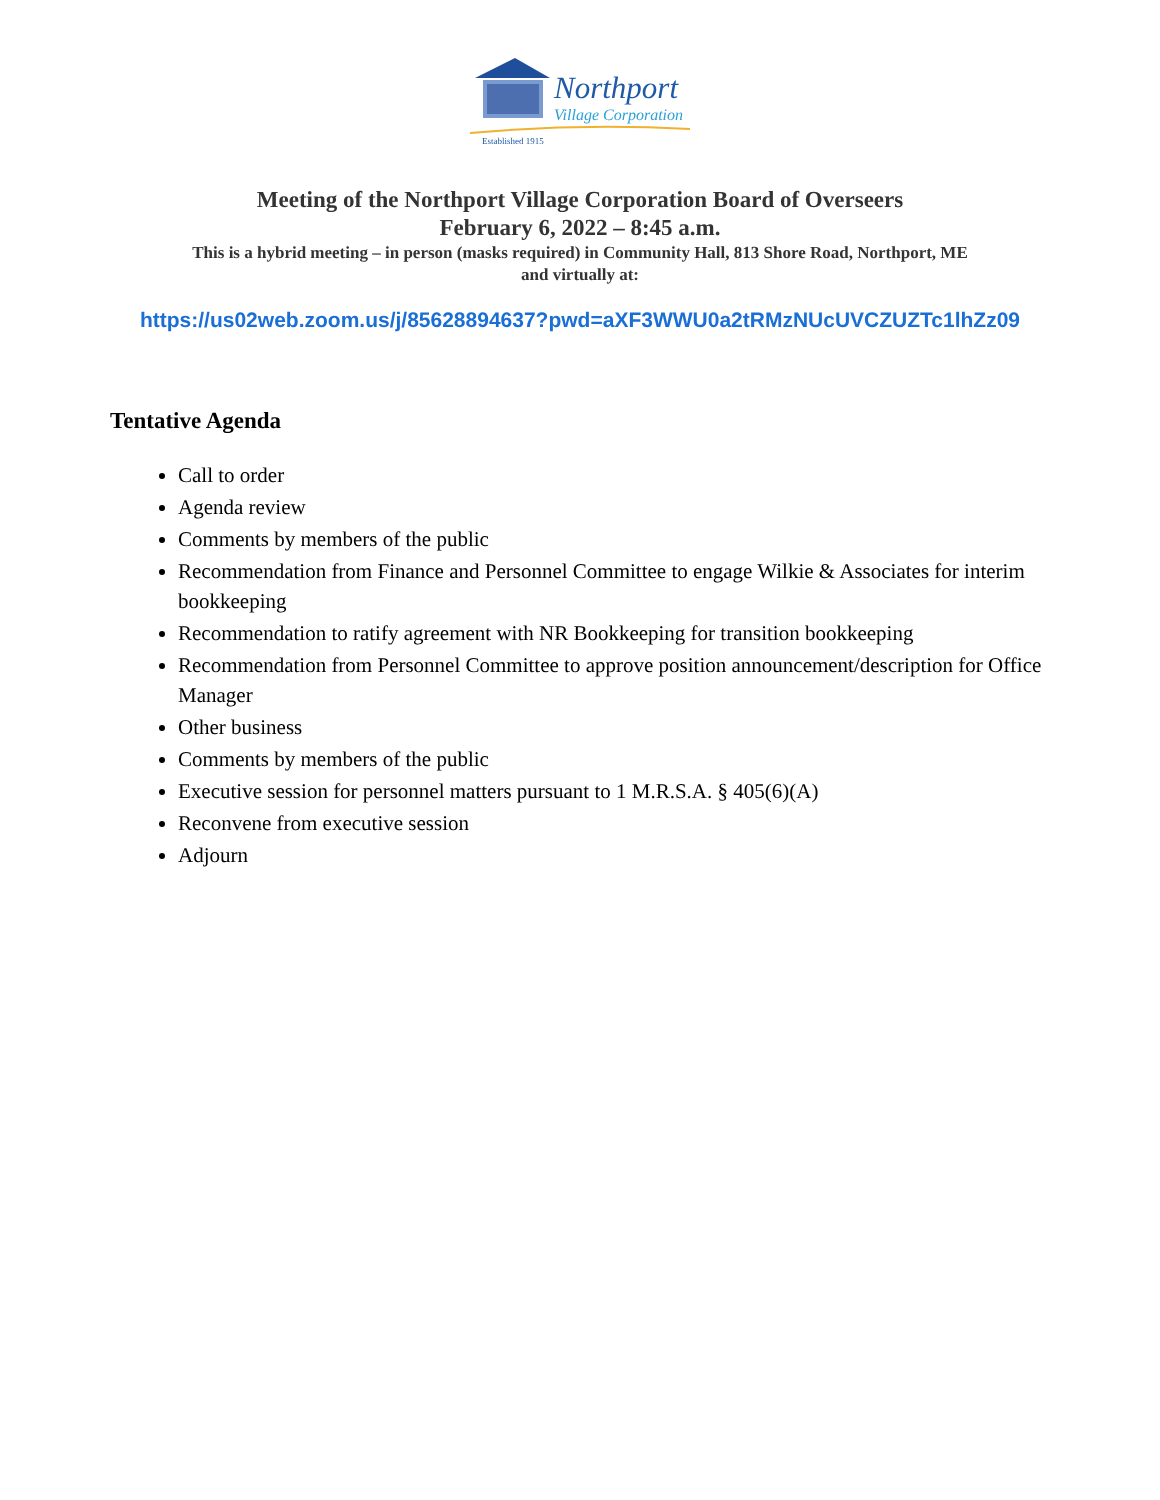Northport
Village Corporation
Established 1915
Meeting of the Northport Village Corporation Board of Overseers
February 6, 2022 – 8:45 a.m.
This is a hybrid meeting – in person (masks required) in Community Hall, 813 Shore Road, Northport, ME
and virtually at:
https://us02web.zoom.us/j/85628894637?pwd=aXF3WWU0a2tRMzNUcUVCZUZTc1lhZz09
Tentative Agenda
Call to order
Agenda review
Comments by members of the public
Recommendation from Finance and Personnel Committee to engage Wilkie & Associates for interim bookkeeping
Recommendation to ratify agreement with NR Bookkeeping for transition bookkeeping
Recommendation from Personnel Committee to approve position announcement/description for Office Manager
Other business
Comments by members of the public
Executive session for personnel matters pursuant to 1 M.R.S.A. § 405(6)(A)
Reconvene from executive session
Adjourn